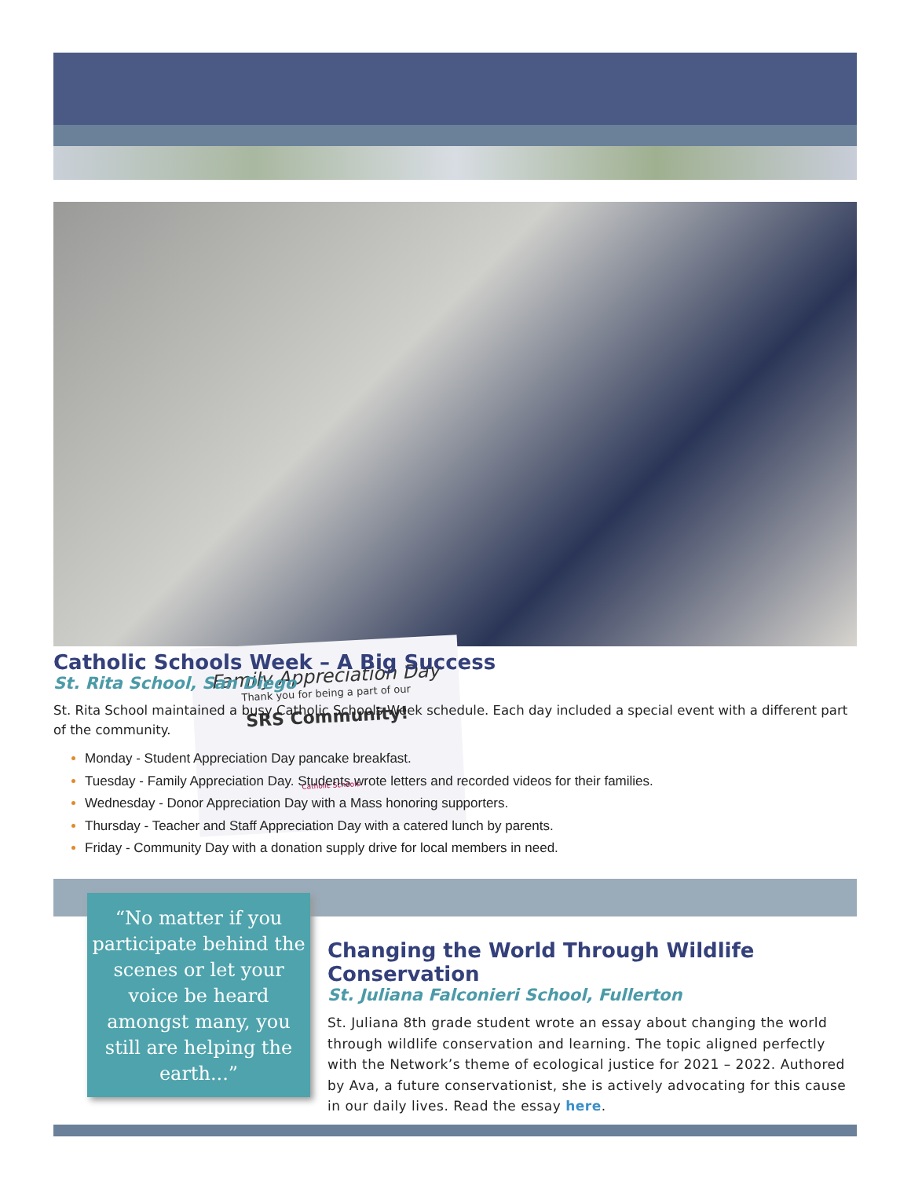Family Appreciation Day
Thank you for being a part of our
SRS Community!
Catholic Schools
Catholic Schools Week – A Big Success
St. Rita School, San Diego
St. Rita School maintained a busy Catholic Schools Week schedule. Each day included a special event with a different part of the community.
Monday - Student Appreciation Day pancake breakfast.
Tuesday - Family Appreciation Day. Students wrote letters and recorded videos for their families.
Wednesday - Donor Appreciation Day with a Mass honoring supporters.
Thursday - Teacher and Staff Appreciation Day with a catered lunch by parents.
Friday - Community Day with a donation supply drive for local members in need.
“No matter if you participate behind the scenes or let your voice be heard amongst many, you still are helping the earth...”
Changing the World Through Wildlife Conservation
St. Juliana Falconieri School, Fullerton
St. Juliana 8th grade student wrote an essay about changing the world through wildlife conservation and learning. The topic aligned perfectly with the Network’s theme of ecological justice for 2021 – 2022. Authored by Ava, a future conservationist, she is actively advocating for this cause in our daily lives. Read the essay here.